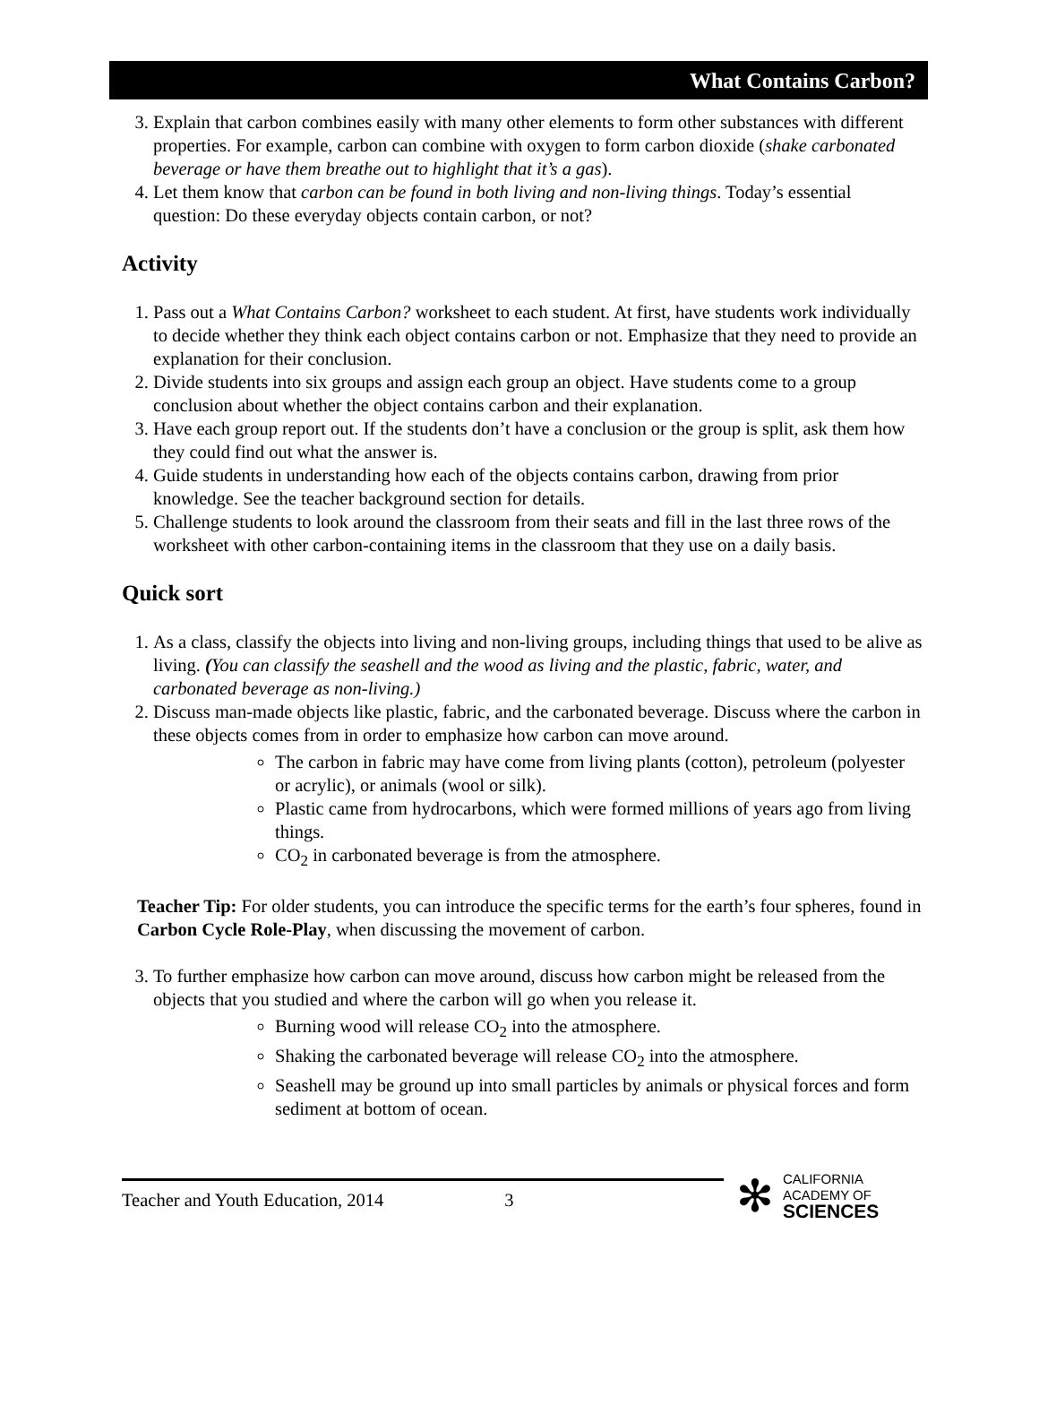What Contains Carbon?
3. Explain that carbon combines easily with many other elements to form other substances with different properties. For example, carbon can combine with oxygen to form carbon dioxide (shake carbonated beverage or have them breathe out to highlight that it’s a gas).
4. Let them know that carbon can be found in both living and non-living things. Today’s essential question: Do these everyday objects contain carbon, or not?
Activity
1. Pass out a What Contains Carbon? worksheet to each student. At first, have students work individually to decide whether they think each object contains carbon or not. Emphasize that they need to provide an explanation for their conclusion.
2. Divide students into six groups and assign each group an object. Have students come to a group conclusion about whether the object contains carbon and their explanation.
3. Have each group report out. If the students don’t have a conclusion or the group is split, ask them how they could find out what the answer is.
4. Guide students in understanding how each of the objects contains carbon, drawing from prior knowledge. See the teacher background section for details.
5. Challenge students to look around the classroom from their seats and fill in the last three rows of the worksheet with other carbon-containing items in the classroom that they use on a daily basis.
Quick sort
1. As a class, classify the objects into living and non-living groups, including things that used to be alive as living. (You can classify the seashell and the wood as living and the plastic, fabric, water, and carbonated beverage as non-living.)
2. Discuss man-made objects like plastic, fabric, and the carbonated beverage. Discuss where the carbon in these objects comes from in order to emphasize how carbon can move around.
The carbon in fabric may have come from living plants (cotton), petroleum (polyester or acrylic), or animals (wool or silk).
Plastic came from hydrocarbons, which were formed millions of years ago from living things.
CO<sub>2</sub> in carbonated beverage is from the atmosphere.
Teacher Tip: For older students, you can introduce the specific terms for the earth’s four spheres, found in Carbon Cycle Role-Play, when discussing the movement of carbon.
3. To further emphasize how carbon can move around, discuss how carbon might be released from the objects that you studied and where the carbon will go when you release it.
Burning wood will release CO<sub>2</sub> into the atmosphere.
Shaking the carbonated beverage will release CO<sub>2</sub> into the atmosphere.
Seashell may be ground up into small particles by animals or physical forces and form sediment at bottom of ocean.
Teacher and Youth Education, 2014 3
✻
CALIFORNIA
ACADEMY OF
SCIENCES